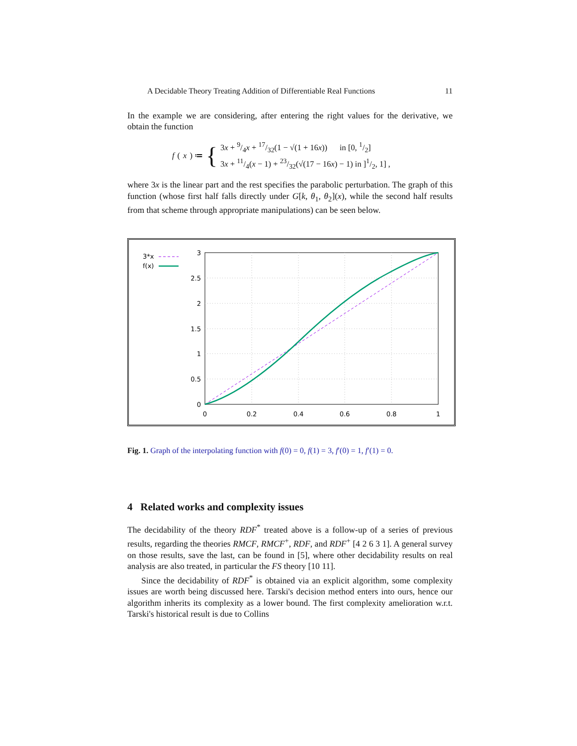A Decidable Theory Treating Addition of Differentiable Real Functions 11
In the example we are considering, after entering the right values for the derivative, we obtain the function
f (x) ≔ {
3x + 9/4x + 17/32(1 − √(1 + 16x)) in [0, 1/2]
3x + 11/4(x − 1) + 23/32(√(17 − 16x) − 1) in ]1/2, 1] ,
where 3x is the linear part and the rest specifies the parabolic perturbation. The graph of this function (whose first half falls directly under G[k, θ<sub>1</sub>, θ<sub>2</sub>](x), while the second half results from that scheme through appropriate manipulations) can be seen below.
3*x
f(x)
3
2.5
2
1.5
1
0.5
0
0
0.2
0.4
0.6
0.8
1
Fig. 1. Graph of the interpolating function with f(0) = 0, f(1) = 3, f′(0) = 1, f′(1) = 0.
4 Related works and complexity issues
The decidability of the theory RDF<sup>*</sup> treated above is a follow-up of a series of previous results, regarding the theories RMCF, RMCF<sup>+</sup>, RDF, and RDF<sup>+</sup> [4 2 6 3 1]. A general survey on those results, save the last, can be found in [5], where other decidability results on real analysis are also treated, in particular the FS theory [10 11].
Since the decidability of RDF<sup>*</sup> is obtained via an explicit algorithm, some complexity issues are worth being discussed here. Tarski's decision method enters into ours, hence our algorithm inherits its complexity as a lower bound. The first complexity amelioration w.r.t. Tarski's historical result is due to Collins